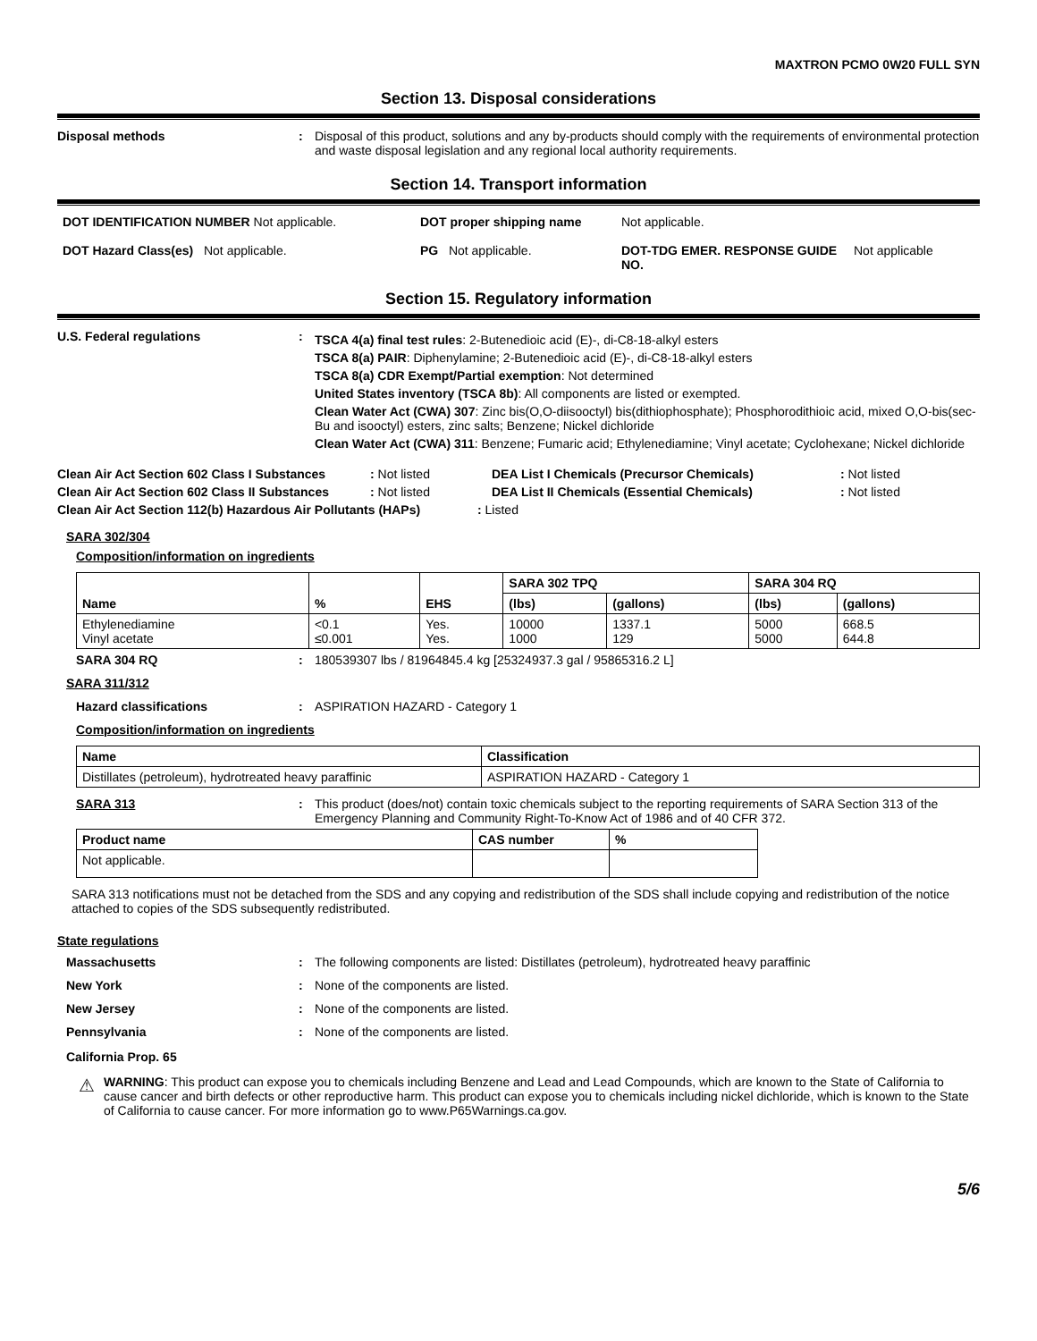MAXTRON PCMO 0W20 FULL SYN
Section 13. Disposal considerations
Disposal methods : Disposal of this product, solutions and any by-products should comply with the requirements of environmental protection and waste disposal legislation and any regional local authority requirements.
Section 14. Transport information
DOT IDENTIFICATION NUMBER Not applicable. DOT proper shipping name Not applicable.
DOT Hazard Class(es) Not applicable. PG Not applicable. DOT-TDG EMER. RESPONSE GUIDE NO.
Not applicable
Section 15. Regulatory information
U.S. Federal regulations :
TSCA 4(a) final test rules: 2-Butenedioic acid (E)-, di-C8-18-alkyl esters
TSCA 8(a) PAIR: Diphenylamine; 2-Butenedioic acid (E)-, di-C8-18-alkyl esters
TSCA 8(a) CDR Exempt/Partial exemption: Not determined
United States inventory (TSCA 8b): All components are listed or exempted.
Clean Water Act (CWA) 307: Zinc bis(O,O-diisooctyl) bis(dithiophosphate); Phosphorodithioic acid, mixed O,O-bis(sec-Bu and isooctyl) esters, zinc salts; Benzene; Nickel dichloride
Clean Water Act (CWA) 311: Benzene; Fumaric acid; Ethylenediamine; Vinyl acetate; Cyclohexane; Nickel dichloride
Clean Air Act Section 602 Class I Substances
: Not listed DEA List I Chemicals (Precursor Chemicals) : Not listed
Clean Air Act Section 602 Class II Substances
: Not listed DEA List II Chemicals (Essential Chemicals) : Not listed
Clean Air Act Section 112(b) Hazardous Air Pollutants (HAPs)
: Listed
SARA 302/304
Composition/information on ingredients
| Name | % | EHS | SARA 302 TPQ | | SARA 304 RQ | |
| --- | --- | --- | --- | --- | --- | --- |
| | | | (lbs) | (gallons) | (lbs) | (gallons) |
| Ethylenediamine Vinyl acetate | <0.1 ≤0.001 | Yes. Yes. | 10000 1000 | 1337.1 129 | 5000 5000 | 668.5 644.8 |
SARA 304 RQ : 180539307 lbs / 81964845.4 kg [25324937.3 gal / 95865316.2 L]
SARA 311/312
Hazard classifications : ASPIRATION HAZARD - Category 1
Composition/information on ingredients
| Name | Classification |
| --- | --- |
| Distillates (petroleum), hydrotreated heavy paraffinic | ASPIRATION HAZARD - Category 1 |
SARA 313 : This product (does/not) contain toxic chemicals subject to the reporting requirements of SARA Section 313 of the Emergency Planning and Community Right-To-Know Act of 1986 and of 40 CFR 372.
| Product name | CAS number | % |
| --- | --- | --- |
| Not applicable. | | |
SARA 313 notifications must not be detached from the SDS and any copying and redistribution of the SDS shall include copying and redistribution of the notice attached to copies of the SDS subsequently redistributed.
State regulations
Massachusetts : The following components are listed: Distillates (petroleum), hydrotreated heavy paraffinic
New York : None of the components are listed.
New Jersey : None of the components are listed.
Pennsylvania : None of the components are listed.
California Prop. 65
⚠
WARNING: This product can expose you to chemicals including Benzene and Lead and Lead Compounds, which are known to the State of California to cause cancer and birth defects or other reproductive harm. This product can expose you to chemicals including nickel dichloride, which is known to the State of California to cause cancer. For more information go to www.P65Warnings.ca.gov.
5/6